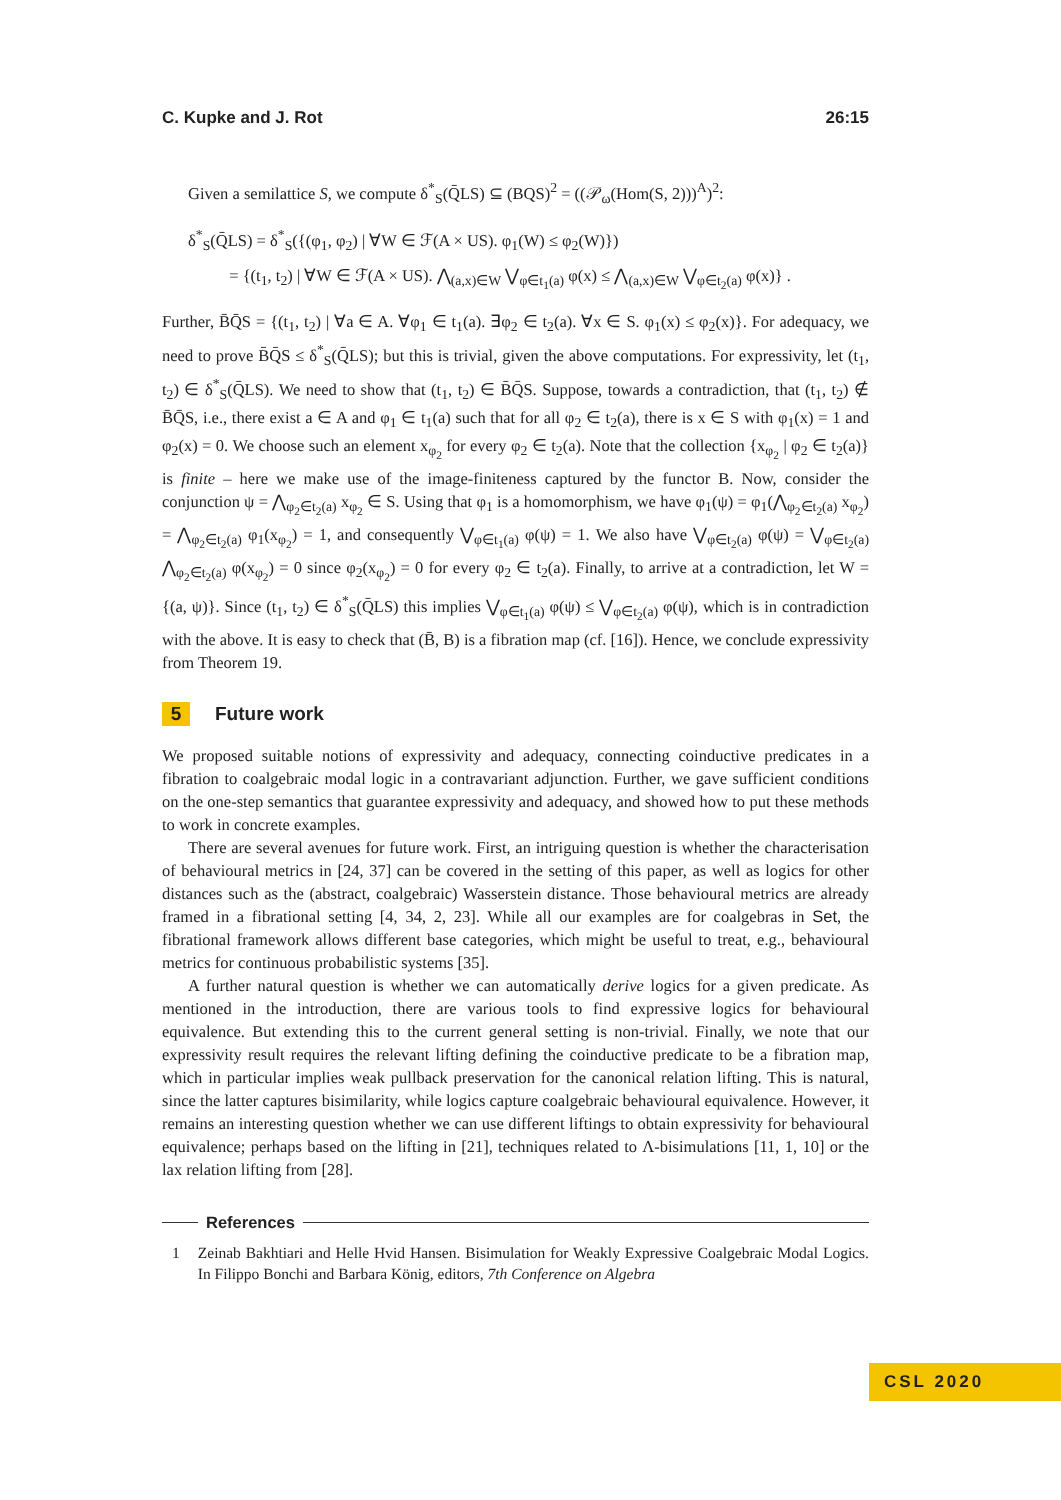C. Kupke and J. Rot 26:15
Given a semilattice S, we compute δ<sup>*</sup><sub>S</sub>(Q̄LS) ⊆ (BQS)<sup>2</sup> = ((𝒫<sub>ω</sub>(Hom(S, 2)))<sup>A</sup>)<sup>2</sup>:
δ<sup>*</sup><sub>S</sub>(Q̄LS) = δ<sup>*</sup><sub>S</sub>({(φ<sub>1</sub>, φ<sub>2</sub>) | ∀W ∈ ℱ(A × US). φ<sub>1</sub>(W) ≤ φ<sub>2</sub>(W)})
= {(t<sub>1</sub>, t<sub>2</sub>) | ∀W ∈ ℱ(A × US). ⋀<sub>(a,x)∈W</sub> ⋁<sub>φ∈t<sub>1</sub>(a)</sub> φ(x) ≤ ⋀<sub>(a,x)∈W</sub> ⋁<sub>φ∈t<sub>2</sub>(a)</sub> φ(x)} .
Further, B̄Q̄S = {(t<sub>1</sub>, t<sub>2</sub>) | ∀a ∈ A. ∀φ<sub>1</sub> ∈ t<sub>1</sub>(a). ∃φ<sub>2</sub> ∈ t<sub>2</sub>(a). ∀x ∈ S. φ<sub>1</sub>(x) ≤ φ<sub>2</sub>(x)}. For adequacy, we need to prove B̄Q̄S ≤ δ<sup>*</sup><sub>S</sub>(Q̄LS); but this is trivial, given the above computations. For expressivity, let (t<sub>1</sub>, t<sub>2</sub>) ∈ δ<sup>*</sup><sub>S</sub>(Q̄LS). We need to show that (t<sub>1</sub>, t<sub>2</sub>) ∈ B̄Q̄S. Suppose, towards a contradiction, that (t<sub>1</sub>, t<sub>2</sub>) ∉ B̄Q̄S, i.e., there exist a ∈ A and φ<sub>1</sub> ∈ t<sub>1</sub>(a) such that for all φ<sub>2</sub> ∈ t<sub>2</sub>(a), there is x ∈ S with φ<sub>1</sub>(x) = 1 and φ<sub>2</sub>(x) = 0. We choose such an element x<sub>φ<sub>2</sub></sub> for every φ<sub>2</sub> ∈ t<sub>2</sub>(a). Note that the collection {x<sub>φ<sub>2</sub></sub> | φ<sub>2</sub> ∈ t<sub>2</sub>(a)} is finite – here we make use of the image-finiteness captured by the functor B. Now, consider the conjunction ψ = ⋀<sub>φ<sub>2</sub>∈t<sub>2</sub>(a)</sub> x<sub>φ<sub>2</sub></sub> ∈ S. Using that φ<sub>1</sub> is a homomorphism, we have φ<sub>1</sub>(ψ) = φ<sub>1</sub>(⋀<sub>φ<sub>2</sub>∈t<sub>2</sub>(a)</sub> x<sub>φ<sub>2</sub></sub>) = ⋀<sub>φ<sub>2</sub>∈t<sub>2</sub>(a)</sub> φ<sub>1</sub>(x<sub>φ<sub>2</sub></sub>) = 1, and consequently ⋁<sub>φ∈t<sub>1</sub>(a)</sub> φ(ψ) = 1. We also have ⋁<sub>φ∈t<sub>2</sub>(a)</sub> φ(ψ) = ⋁<sub>φ∈t<sub>2</sub>(a)</sub> ⋀<sub>φ<sub>2</sub>∈t<sub>2</sub>(a)</sub> φ(x<sub>φ<sub>2</sub></sub>) = 0 since φ<sub>2</sub>(x<sub>φ<sub>2</sub></sub>) = 0 for every φ<sub>2</sub> ∈ t<sub>2</sub>(a). Finally, to arrive at a contradiction, let W = {(a, ψ)}. Since (t<sub>1</sub>, t<sub>2</sub>) ∈ δ<sup>*</sup><sub>S</sub>(Q̄LS) this implies ⋁<sub>φ∈t<sub>1</sub>(a)</sub> φ(ψ) ≤ ⋁<sub>φ∈t<sub>2</sub>(a)</sub> φ(ψ), which is in contradiction with the above. It is easy to check that (B̄, B) is a fibration map (cf. [16]). Hence, we conclude expressivity from Theorem 19.
5 Future work
We proposed suitable notions of expressivity and adequacy, connecting coinductive predicates in a fibration to coalgebraic modal logic in a contravariant adjunction. Further, we gave sufficient conditions on the one-step semantics that guarantee expressivity and adequacy, and showed how to put these methods to work in concrete examples.
There are several avenues for future work. First, an intriguing question is whether the characterisation of behavioural metrics in [24, 37] can be covered in the setting of this paper, as well as logics for other distances such as the (abstract, coalgebraic) Wasserstein distance. Those behavioural metrics are already framed in a fibrational setting [4, 34, 2, 23]. While all our examples are for coalgebras in Set, the fibrational framework allows different base categories, which might be useful to treat, e.g., behavioural metrics for continuous probabilistic systems [35].
A further natural question is whether we can automatically derive logics for a given predicate. As mentioned in the introduction, there are various tools to find expressive logics for behavioural equivalence. But extending this to the current general setting is non-trivial. Finally, we note that our expressivity result requires the relevant lifting defining the coinductive predicate to be a fibration map, which in particular implies weak pullback preservation for the canonical relation lifting. This is natural, since the latter captures bisimilarity, while logics capture coalgebraic behavioural equivalence. However, it remains an interesting question whether we can use different liftings to obtain expressivity for behavioural equivalence; perhaps based on the lifting in [21], techniques related to Λ-bisimulations [11, 1, 10] or the lax relation lifting from [28].
References
1 Zeinab Bakhtiari and Helle Hvid Hansen. Bisimulation for Weakly Expressive Coalgebraic Modal Logics. In Filippo Bonchi and Barbara König, editors, 7th Conference on Algebra
CSL 2020